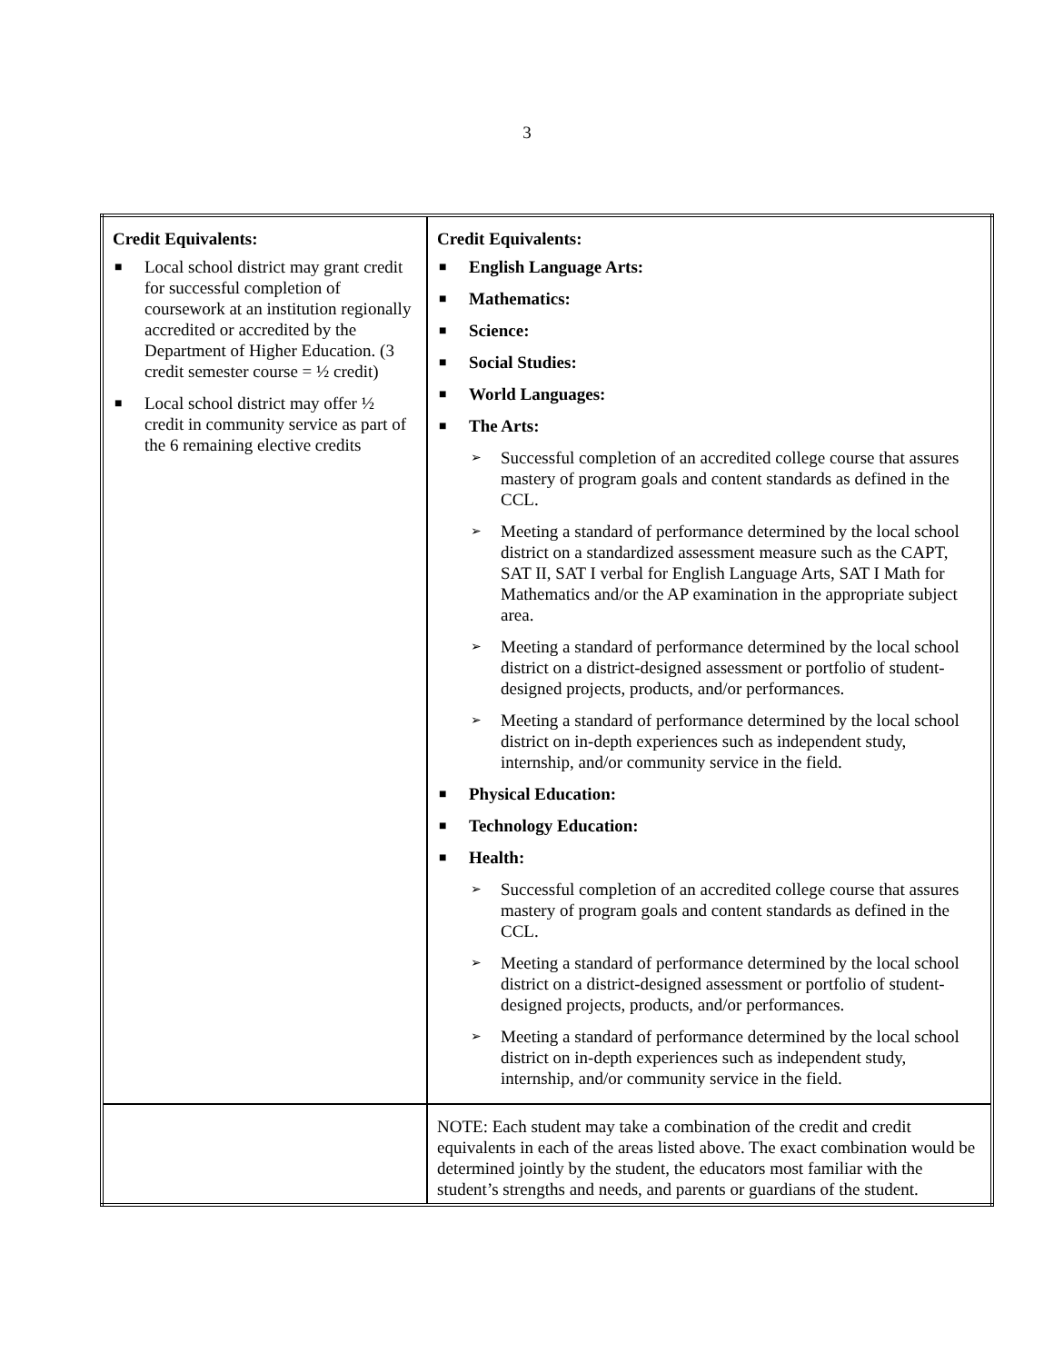3
| Credit Equivalents: ■ Local school district may grant credit for successful completion of coursework at an institution regionally accredited or accredited by the Department of Higher Education. (3 credit semester course = ½ credit) ■ Local school district may offer ½ credit in community service as part of the 6 remaining elective credits | Credit Equivalents: ■ English Language Arts: ■ Mathematics: ■ Science: ■ Social Studies: ■ World Languages: ■ The Arts: ➢ Successful completion of an accredited college course that assures mastery of program goals and content standards as defined in the CCL. ➢ Meeting a standard of performance determined by the local school district on a standardized assessment measure such as the CAPT, SAT II, SAT I verbal for English Language Arts, SAT I Math for Mathematics and/or the AP examination in the appropriate subject area. ➢ Meeting a standard of performance determined by the local school district on a district-designed assessment or portfolio of student-designed projects, products, and/or performances. ➢ Meeting a standard of performance determined by the local school district on in-depth experiences such as independent study, internship, and/or community service in the field. ■ Physical Education: ■ Technology Education: ■ Health: ➢ Successful completion of an accredited college course that assures mastery of program goals and content standards as defined in the CCL. ➢ Meeting a standard of performance determined by the local school district on a district-designed assessment or portfolio of student-designed projects, products, and/or performances. ➢ Meeting a standard of performance determined by the local school district on in-depth experiences such as independent study, internship, and/or community service in the field. |
| | NOTE: Each student may take a combination of the credit and credit equivalents in each of the areas listed above. The exact combination would be determined jointly by the student, the educators most familiar with the student’s strengths and needs, and parents or guardians of the student. |